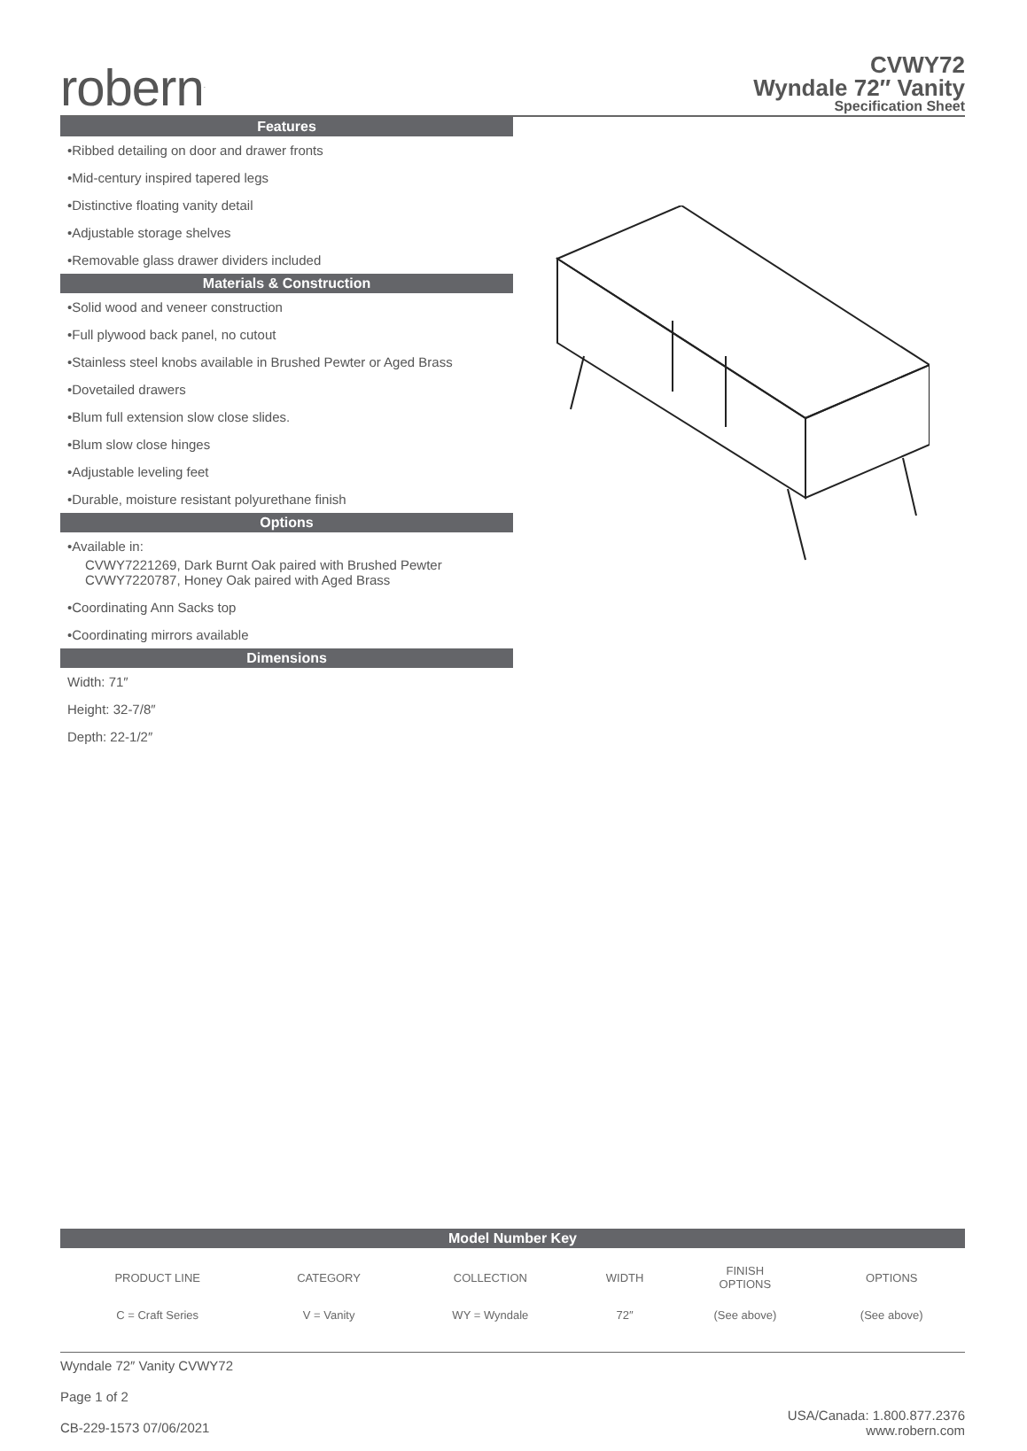robern<sup>.</sup>
CVWY72
Wyndale 72″ Vanity
Specification Sheet
Features
•Ribbed detailing on door and drawer fronts
•Mid-century inspired tapered legs
•Distinctive floating vanity detail
•Adjustable storage shelves
•Removable glass drawer dividers included
Materials & Construction
•Solid wood and veneer construction
•Full plywood back panel, no cutout
•Stainless steel knobs available in Brushed Pewter or Aged Brass
•Dovetailed drawers
•Blum full extension slow close slides.
•Blum slow close hinges
•Adjustable leveling feet
•Durable, moisture resistant polyurethane finish
Options
•Available in:
CVWY7221269, Dark Burnt Oak paired with Brushed Pewter
CVWY7220787, Honey Oak paired with Aged Brass
•Coordinating Ann Sacks top
•Coordinating mirrors available
Dimensions
Width: 71″
Height: 32-7/8″
Depth: 22-1/2″
Model Number Key
| PRODUCT LINE | CATEGORY | COLLECTION | WIDTH | FINISH OPTIONS | OPTIONS |
| C = Craft Series | V = Vanity | WY = Wyndale | 72″ | (See above) | (See above) |
Wyndale 72″ Vanity CVWY72
Page 1 of 2
CB-229-1573 07/06/2021
USA/Canada: 1.800.877.2376
www.robern.com